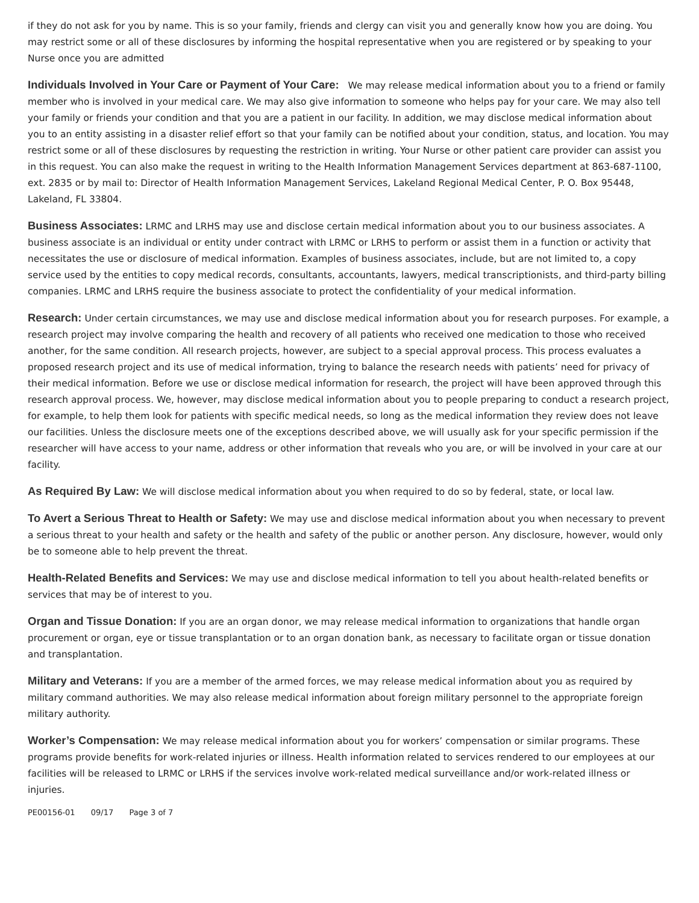if they do not ask for you by name. This is so your family, friends and clergy can visit you and generally know how you are doing. You may restrict some or all of these disclosures by informing the hospital representative when you are registered or by speaking to your Nurse once you are admitted
Individuals Involved in Your Care or Payment of Your Care: We may release medical information about you to a friend or family member who is involved in your medical care. We may also give information to someone who helps pay for your care. We may also tell your family or friends your condition and that you are a patient in our facility. In addition, we may disclose medical information about you to an entity assisting in a disaster relief effort so that your family can be notified about your condition, status, and location. You may restrict some or all of these disclosures by requesting the restriction in writing. Your Nurse or other patient care provider can assist you in this request. You can also make the request in writing to the Health Information Management Services department at 863-687-1100, ext. 2835 or by mail to: Director of Health Information Management Services, Lakeland Regional Medical Center, P. O. Box 95448, Lakeland, FL 33804.
Business Associates: LRMC and LRHS may use and disclose certain medical information about you to our business associates. A business associate is an individual or entity under contract with LRMC or LRHS to perform or assist them in a function or activity that necessitates the use or disclosure of medical information. Examples of business associates, include, but are not limited to, a copy service used by the entities to copy medical records, consultants, accountants, lawyers, medical transcriptionists, and third-party billing companies. LRMC and LRHS require the business associate to protect the confidentiality of your medical information.
Research: Under certain circumstances, we may use and disclose medical information about you for research purposes. For example, a research project may involve comparing the health and recovery of all patients who received one medication to those who received another, for the same condition. All research projects, however, are subject to a special approval process. This process evaluates a proposed research project and its use of medical information, trying to balance the research needs with patients’ need for privacy of their medical information. Before we use or disclose medical information for research, the project will have been approved through this research approval process. We, however, may disclose medical information about you to people preparing to conduct a research project, for example, to help them look for patients with specific medical needs, so long as the medical information they review does not leave our facilities. Unless the disclosure meets one of the exceptions described above, we will usually ask for your specific permission if the researcher will have access to your name, address or other information that reveals who you are, or will be involved in your care at our facility.
As Required By Law: We will disclose medical information about you when required to do so by federal, state, or local law.
To Avert a Serious Threat to Health or Safety: We may use and disclose medical information about you when necessary to prevent a serious threat to your health and safety or the health and safety of the public or another person. Any disclosure, however, would only be to someone able to help prevent the threat.
Health-Related Benefits and Services: We may use and disclose medical information to tell you about health-related benefits or services that may be of interest to you.
Organ and Tissue Donation: If you are an organ donor, we may release medical information to organizations that handle organ procurement or organ, eye or tissue transplantation or to an organ donation bank, as necessary to facilitate organ or tissue donation and transplantation.
Military and Veterans: If you are a member of the armed forces, we may release medical information about you as required by military command authorities. We may also release medical information about foreign military personnel to the appropriate foreign military authority.
Worker’s Compensation: We may release medical information about you for workers’ compensation or similar programs. These programs provide benefits for work-related injuries or illness. Health information related to services rendered to our employees at our facilities will be released to LRMC or LRHS if the services involve work-related medical surveillance and/or work-related illness or injuries.
PE00156-01 09/17 Page 3 of 7